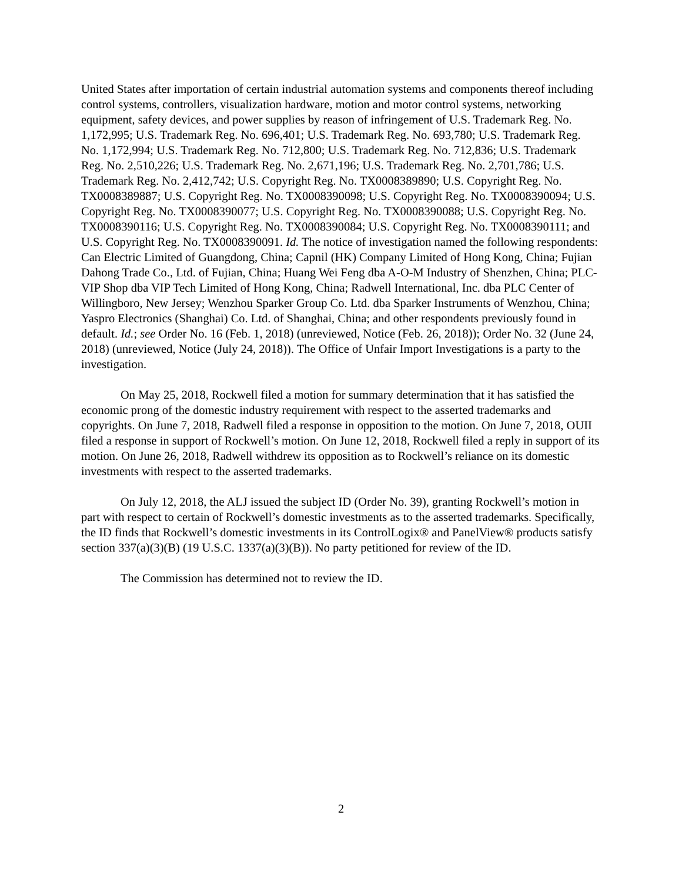United States after importation of certain industrial automation systems and components thereof including control systems, controllers, visualization hardware, motion and motor control systems, networking equipment, safety devices, and power supplies by reason of infringement of U.S. Trademark Reg. No. 1,172,995; U.S. Trademark Reg. No. 696,401; U.S. Trademark Reg. No. 693,780; U.S. Trademark Reg. No. 1,172,994; U.S. Trademark Reg. No. 712,800; U.S. Trademark Reg. No. 712,836; U.S. Trademark Reg. No. 2,510,226; U.S. Trademark Reg. No. 2,671,196; U.S. Trademark Reg. No. 2,701,786; U.S. Trademark Reg. No. 2,412,742; U.S. Copyright Reg. No. TX0008389890; U.S. Copyright Reg. No. TX0008389887; U.S. Copyright Reg. No. TX0008390098; U.S. Copyright Reg. No. TX0008390094; U.S. Copyright Reg. No. TX0008390077; U.S. Copyright Reg. No. TX0008390088; U.S. Copyright Reg. No. TX0008390116; U.S. Copyright Reg. No. TX0008390084; U.S. Copyright Reg. No. TX0008390111; and U.S. Copyright Reg. No. TX0008390091. Id. The notice of investigation named the following respondents: Can Electric Limited of Guangdong, China; Capnil (HK) Company Limited of Hong Kong, China; Fujian Dahong Trade Co., Ltd. of Fujian, China; Huang Wei Feng dba A-O-M Industry of Shenzhen, China; PLC-VIP Shop dba VIP Tech Limited of Hong Kong, China; Radwell International, Inc. dba PLC Center of Willingboro, New Jersey; Wenzhou Sparker Group Co. Ltd. dba Sparker Instruments of Wenzhou, China; Yaspro Electronics (Shanghai) Co. Ltd. of Shanghai, China; and other respondents previously found in default. Id.; see Order No. 16 (Feb. 1, 2018) (unreviewed, Notice (Feb. 26, 2018)); Order No. 32 (June 24, 2018) (unreviewed, Notice (July 24, 2018)). The Office of Unfair Import Investigations is a party to the investigation.
On May 25, 2018, Rockwell filed a motion for summary determination that it has satisfied the economic prong of the domestic industry requirement with respect to the asserted trademarks and copyrights. On June 7, 2018, Radwell filed a response in opposition to the motion. On June 7, 2018, OUII filed a response in support of Rockwell’s motion. On June 12, 2018, Rockwell filed a reply in support of its motion. On June 26, 2018, Radwell withdrew its opposition as to Rockwell’s reliance on its domestic investments with respect to the asserted trademarks.
On July 12, 2018, the ALJ issued the subject ID (Order No. 39), granting Rockwell’s motion in part with respect to certain of Rockwell’s domestic investments as to the asserted trademarks. Specifically, the ID finds that Rockwell’s domestic investments in its ControlLogix® and PanelView® products satisfy section 337(a)(3)(B) (19 U.S.C. 1337(a)(3)(B)). No party petitioned for review of the ID.
The Commission has determined not to review the ID.
2